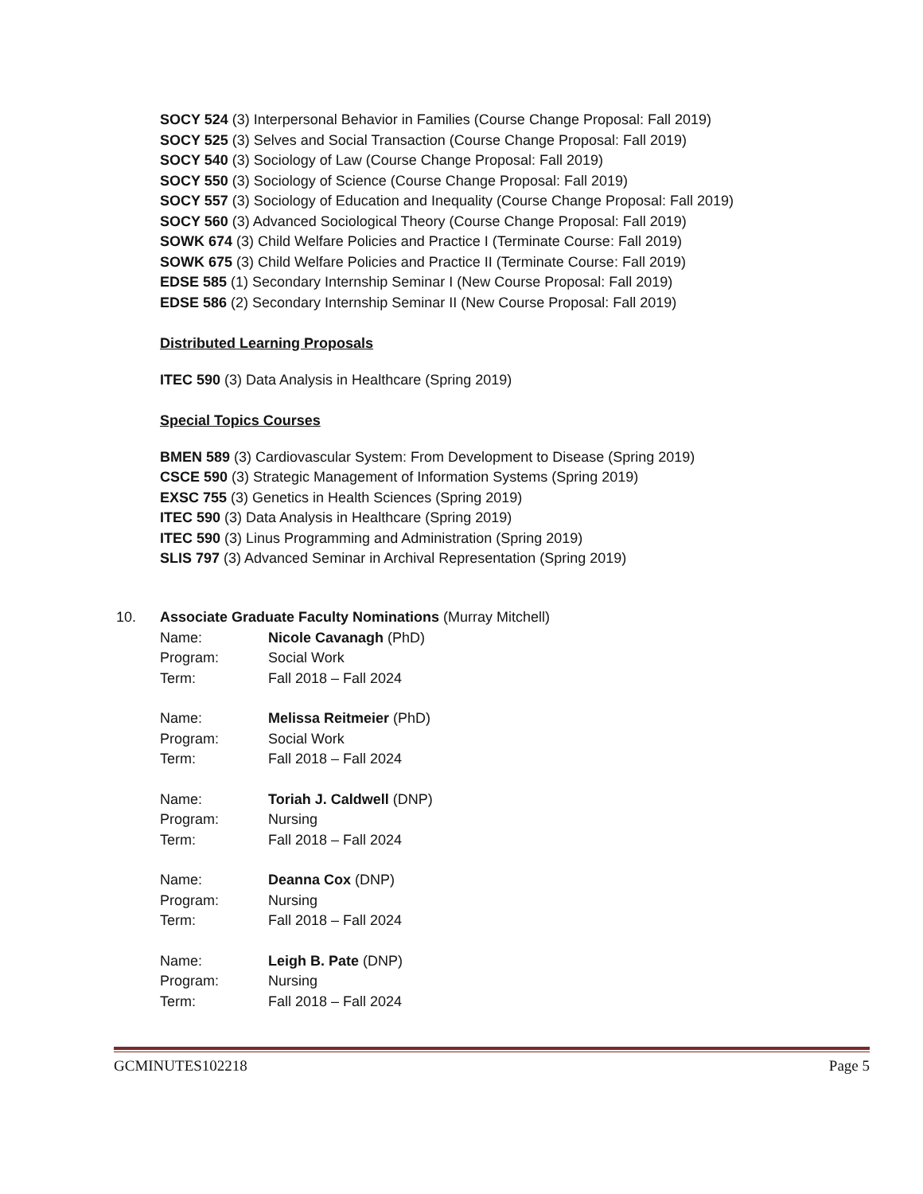SOCY 524 (3) Interpersonal Behavior in Families (Course Change Proposal: Fall 2019)
SOCY 525 (3) Selves and Social Transaction (Course Change Proposal: Fall 2019)
SOCY 540 (3) Sociology of Law (Course Change Proposal: Fall 2019)
SOCY 550 (3) Sociology of Science (Course Change Proposal: Fall 2019)
SOCY 557 (3) Sociology of Education and Inequality (Course Change Proposal: Fall 2019)
SOCY 560 (3) Advanced Sociological Theory (Course Change Proposal: Fall 2019)
SOWK 674 (3) Child Welfare Policies and Practice I (Terminate Course: Fall 2019)
SOWK 675 (3) Child Welfare Policies and Practice II (Terminate Course: Fall 2019)
EDSE 585 (1) Secondary Internship Seminar I (New Course Proposal: Fall 2019)
EDSE 586 (2) Secondary Internship Seminar II (New Course Proposal: Fall 2019)
Distributed Learning Proposals
ITEC 590 (3) Data Analysis in Healthcare (Spring 2019)
Special Topics Courses
BMEN 589 (3) Cardiovascular System: From Development to Disease (Spring 2019)
CSCE 590 (3) Strategic Management of Information Systems (Spring 2019)
EXSC 755 (3) Genetics in Health Sciences (Spring 2019)
ITEC 590 (3) Data Analysis in Healthcare (Spring 2019)
ITEC 590 (3) Linus Programming and Administration (Spring 2019)
SLIS 797 (3) Advanced Seminar in Archival Representation (Spring 2019)
10. Associate Graduate Faculty Nominations (Murray Mitchell)
Name: Nicole Cavanagh (PhD)
Program: Social Work
Term: Fall 2018 – Fall 2024
Name: Melissa Reitmeier (PhD)
Program: Social Work
Term: Fall 2018 – Fall 2024
Name: Toriah J. Caldwell (DNP)
Program: Nursing
Term: Fall 2018 – Fall 2024
Name: Deanna Cox (DNP)
Program: Nursing
Term: Fall 2018 – Fall 2024
Name: Leigh B. Pate (DNP)
Program: Nursing
Term: Fall 2018 – Fall 2024
GCMINUTES102218 Page 5